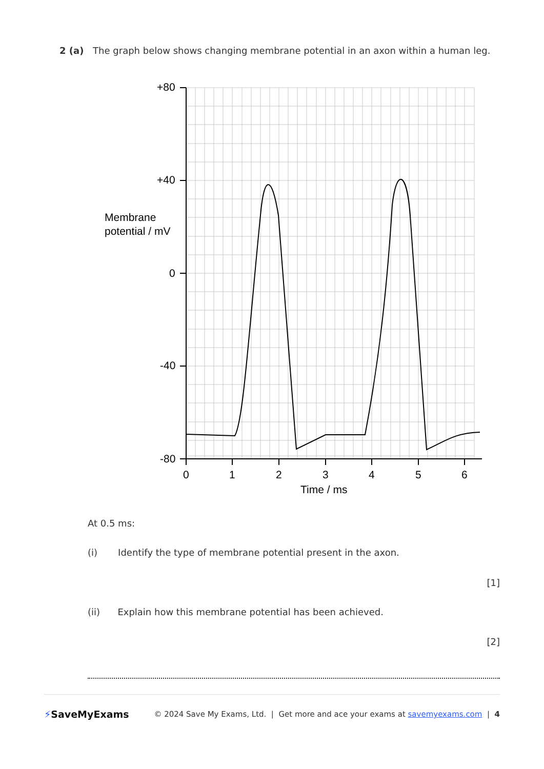2 (a) The graph below shows changing membrane potential in an axon within a human leg.
+80
+40
0
-40
-80
Membrane
potential / mV
0
1
2
3
4
5
6
Time / ms
At 0.5 ms:
(i) Identify the type of membrane potential present in the axon.
[1]
(ii) Explain how this membrane potential has been achieved.
[2]
⚡SaveMyExams © 2024 Save My Exams, Ltd. | Get more and ace your exams at savemyexams.com | 4